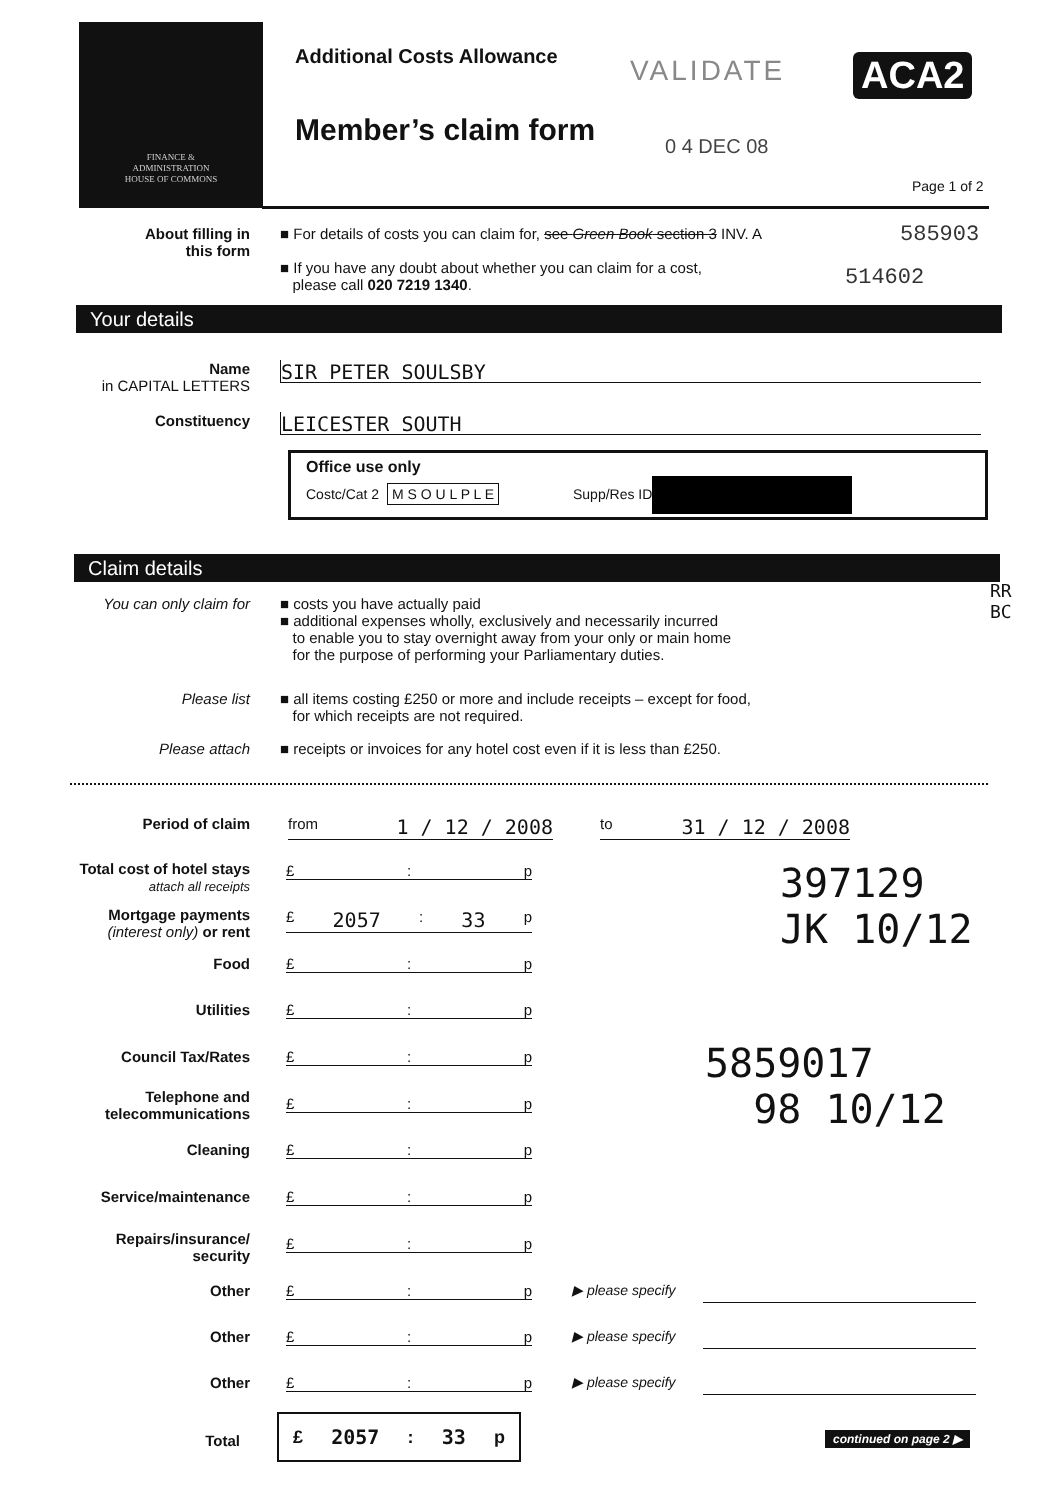FINANCE &
ADMINISTRATION
HOUSE OF COMMONS
Additional Costs Allowance
Member’s claim form
VALIDATE
0 4 DEC 08
ACA2
Page 1 of 2
585903
514602
About filling in
this form
■ For details of costs you can claim for, see Green Book section 3 INV. A
■ If you have any doubt about whether you can claim for a cost,
please call 020 7219 1340.
Your details
Name
in CAPITAL LETTERS
SIR PETER SOULSBY
Constituency
LEICESTER SOUTH
Office use only
Costc/Cat 2 M S O U L P L E Supp/Res ID
Claim details
You can only claim for
■ costs you have actually paid
■ additional expenses wholly, exclusively and necessarily incurred
to enable you to stay overnight away from your only or main home
for the purpose of performing your Parliamentary duties.
Please list ■ all items costing £250 or more and include receipts – except for food,
for which receipts are not required.
Please attach ■ receipts or invoices for any hotel cost even if it is less than £250.
Period of claim from 1 / 12 / 2008 to 31 / 12 / 2008
Total cost of hotel stays
attach all receipts
£: p
Mortgage payments
(interest only) or rent
£ 2057: 33 p
Food £: p
Utilities £: p
Council Tax/Rates £: p
Telephone and
telecommunications
£: p
Cleaning £: p
Service/maintenance £: p
Repairs/insurance/
security
£: p
Other £: p ▶ please specify
Other £: p ▶ please specify
Other £: p ▶ please specify
Total
£ 2057: 33 p
continued on page 2 ▶
397129
JK 10/12
5859017
98 10/12
RR
BC